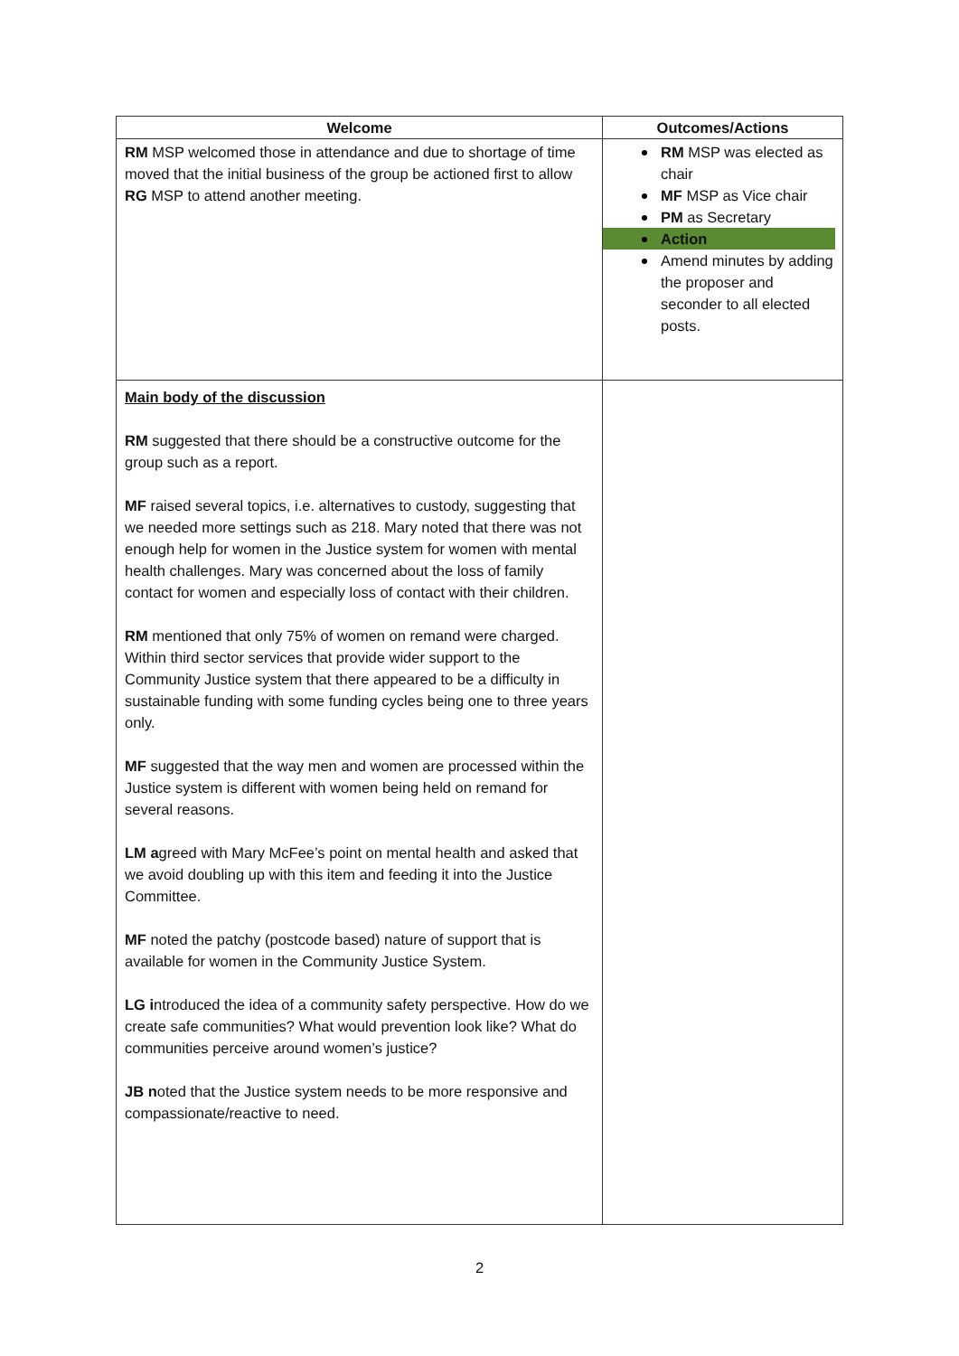| Welcome | Outcomes/Actions |
| --- | --- |
| RM MSP welcomed those in attendance and due to shortage of time moved that the initial business of the group be actioned first to allow RG MSP to attend another meeting. | RM MSP was elected as chair MF MSP as Vice chair PM as Secretary Action Amend minutes by adding the proposer and seconder to all elected posts. |
| Main body of the discussion RM suggested that there should be a constructive outcome for the group such as a report. MF raised several topics, i.e. alternatives to custody, suggesting that we needed more settings such as 218. Mary noted that there was not enough help for women in the Justice system for women with mental health challenges. Mary was concerned about the loss of family contact for women and especially loss of contact with their children. RM mentioned that only 75% of women on remand were charged. Within third sector services that provide wider support to the Community Justice system that there appeared to be a difficulty in sustainable funding with some funding cycles being one to three years only. MF suggested that the way men and women are processed within the Justice system is different with women being held on remand for several reasons. LM a greed with Mary McFee’s point on mental health and asked that we avoid doubling up with this item and feeding it into the Justice Committee. MF noted the patchy (postcode based) nature of support that is available for women in the Community Justice System. LG i ntroduced the idea of a community safety perspective. How do we create safe communities? What would prevention look like? What do communities perceive around women’s justice? JB n oted that the Justice system needs to be more responsive and compassionate/reactive to need. | |
2